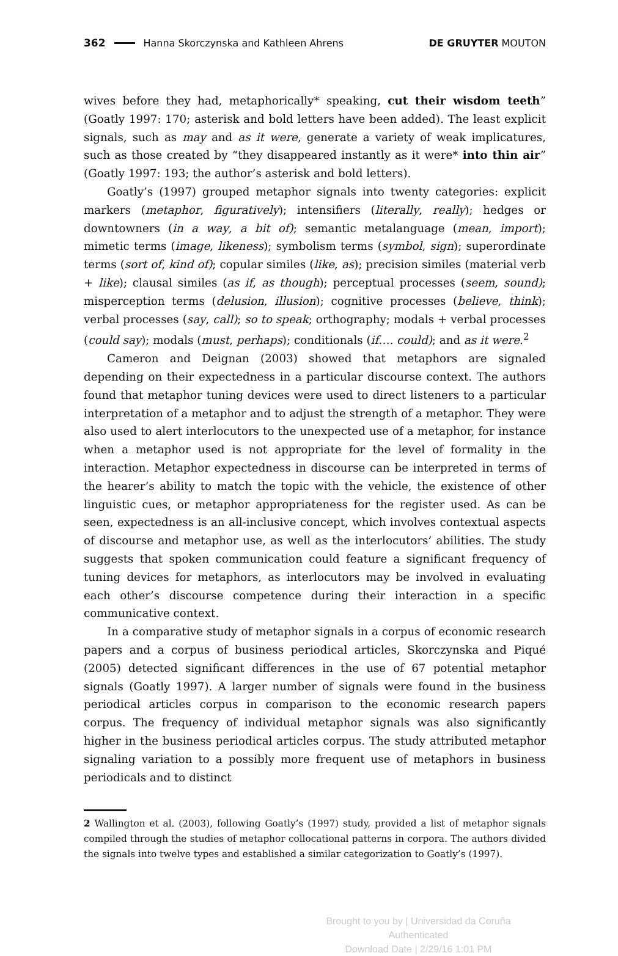362 Hanna Skorczynska and Kathleen Ahrens DE GRUYTER MOUTON
wives before they had, metaphorically* speaking, cut their wisdom teeth” (Goatly 1997: 170; asterisk and bold letters have been added). The least explicit signals, such as may and as it were, generate a variety of weak implicatures, such as those created by “they disappeared instantly as it were* into thin air” (Goatly 1997: 193; the author’s asterisk and bold letters).
Goatly’s (1997) grouped metaphor signals into twenty categories: explicit markers (metaphor, figuratively); intensifiers (literally, really); hedges or downtowners (in a way, a bit of); semantic metalanguage (mean, import); mimetic terms (image, likeness); symbolism terms (symbol, sign); superordinate terms (sort of, kind of); copular similes (like, as); precision similes (material verb + like); clausal similes (as if, as though); perceptual processes (seem, sound); misperception terms (delusion, illusion); cognitive processes (believe, think); verbal processes (say, call); so to speak; orthography; modals + verbal processes (could say); modals (must, perhaps); conditionals (if…. could); and as it were.<sup>2</sup>
Cameron and Deignan (2003) showed that metaphors are signaled depending on their expectedness in a particular discourse context. The authors found that metaphor tuning devices were used to direct listeners to a particular interpretation of a metaphor and to adjust the strength of a metaphor. They were also used to alert interlocutors to the unexpected use of a metaphor, for instance when a metaphor used is not appropriate for the level of formality in the interaction. Metaphor expectedness in discourse can be interpreted in terms of the hearer’s ability to match the topic with the vehicle, the existence of other linguistic cues, or metaphor appropriateness for the register used. As can be seen, expectedness is an all-inclusive concept, which involves contextual aspects of discourse and metaphor use, as well as the interlocutors’ abilities. The study suggests that spoken communication could feature a significant frequency of tuning devices for metaphors, as interlocutors may be involved in evaluating each other’s discourse competence during their interaction in a specific communicative context.
In a comparative study of metaphor signals in a corpus of economic research papers and a corpus of business periodical articles, Skorczynska and Piqué (2005) detected significant differences in the use of 67 potential metaphor signals (Goatly 1997). A larger number of signals were found in the business periodical articles corpus in comparison to the economic research papers corpus. The frequency of individual metaphor signals was also significantly higher in the business periodical articles corpus. The study attributed metaphor signaling variation to a possibly more frequent use of metaphors in business periodicals and to distinct
2 Wallington et al. (2003), following Goatly’s (1997) study, provided a list of metaphor signals compiled through the studies of metaphor collocational patterns in corpora. The authors divided the signals into twelve types and established a similar categorization to Goatly’s (1997).
Brought to you by | Universidad da Coruña
Authenticated
Download Date | 2/29/16 1:01 PM